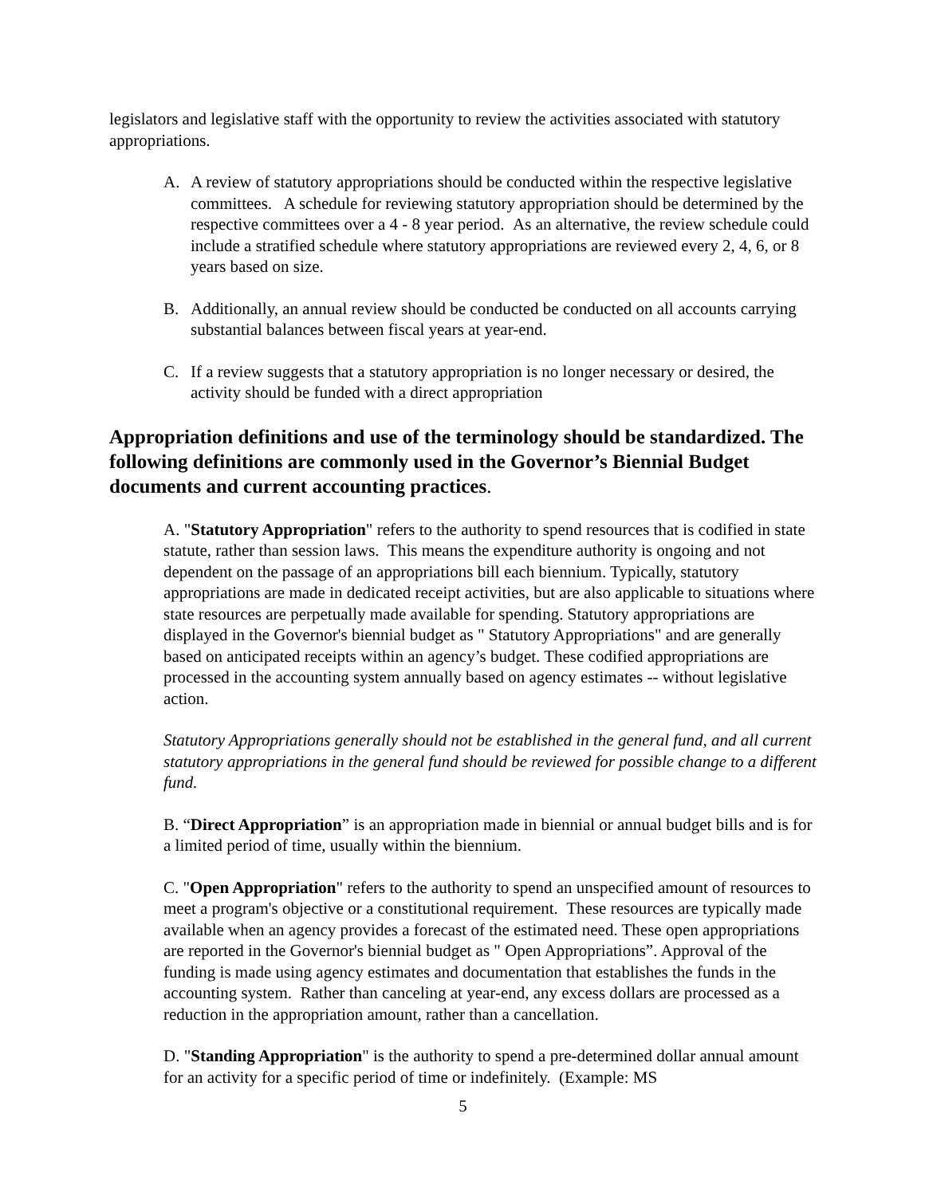legislators and legislative staff with the opportunity to review the activities associated with statutory appropriations.
A. A review of statutory appropriations should be conducted within the respective legislative committees. A schedule for reviewing statutory appropriation should be determined by the respective committees over a 4 - 8 year period. As an alternative, the review schedule could include a stratified schedule where statutory appropriations are reviewed every 2, 4, 6, or 8 years based on size.
B. Additionally, an annual review should be conducted be conducted on all accounts carrying substantial balances between fiscal years at year-end.
C. If a review suggests that a statutory appropriation is no longer necessary or desired, the activity should be funded with a direct appropriation
Appropriation definitions and use of the terminology should be standardized. The following definitions are commonly used in the Governor’s Biennial Budget documents and current accounting practices.
A. "Statutory Appropriation" refers to the authority to spend resources that is codified in state statute, rather than session laws. This means the expenditure authority is ongoing and not dependent on the passage of an appropriations bill each biennium. Typically, statutory appropriations are made in dedicated receipt activities, but are also applicable to situations where state resources are perpetually made available for spending. Statutory appropriations are displayed in the Governor's biennial budget as " Statutory Appropriations" and are generally based on anticipated receipts within an agency’s budget. These codified appropriations are processed in the accounting system annually based on agency estimates -- without legislative action.
Statutory Appropriations generally should not be established in the general fund, and all current statutory appropriations in the general fund should be reviewed for possible change to a different fund.
B. “Direct Appropriation” is an appropriation made in biennial or annual budget bills and is for a limited period of time, usually within the biennium.
C. "Open Appropriation" refers to the authority to spend an unspecified amount of resources to meet a program's objective or a constitutional requirement. These resources are typically made available when an agency provides a forecast of the estimated need. These open appropriations are reported in the Governor's biennial budget as " Open Appropriations”. Approval of the funding is made using agency estimates and documentation that establishes the funds in the accounting system. Rather than canceling at year-end, any excess dollars are processed as a reduction in the appropriation amount, rather than a cancellation.
D. "Standing Appropriation" is the authority to spend a pre-determined dollar annual amount for an activity for a specific period of time or indefinitely. (Example: MS
5